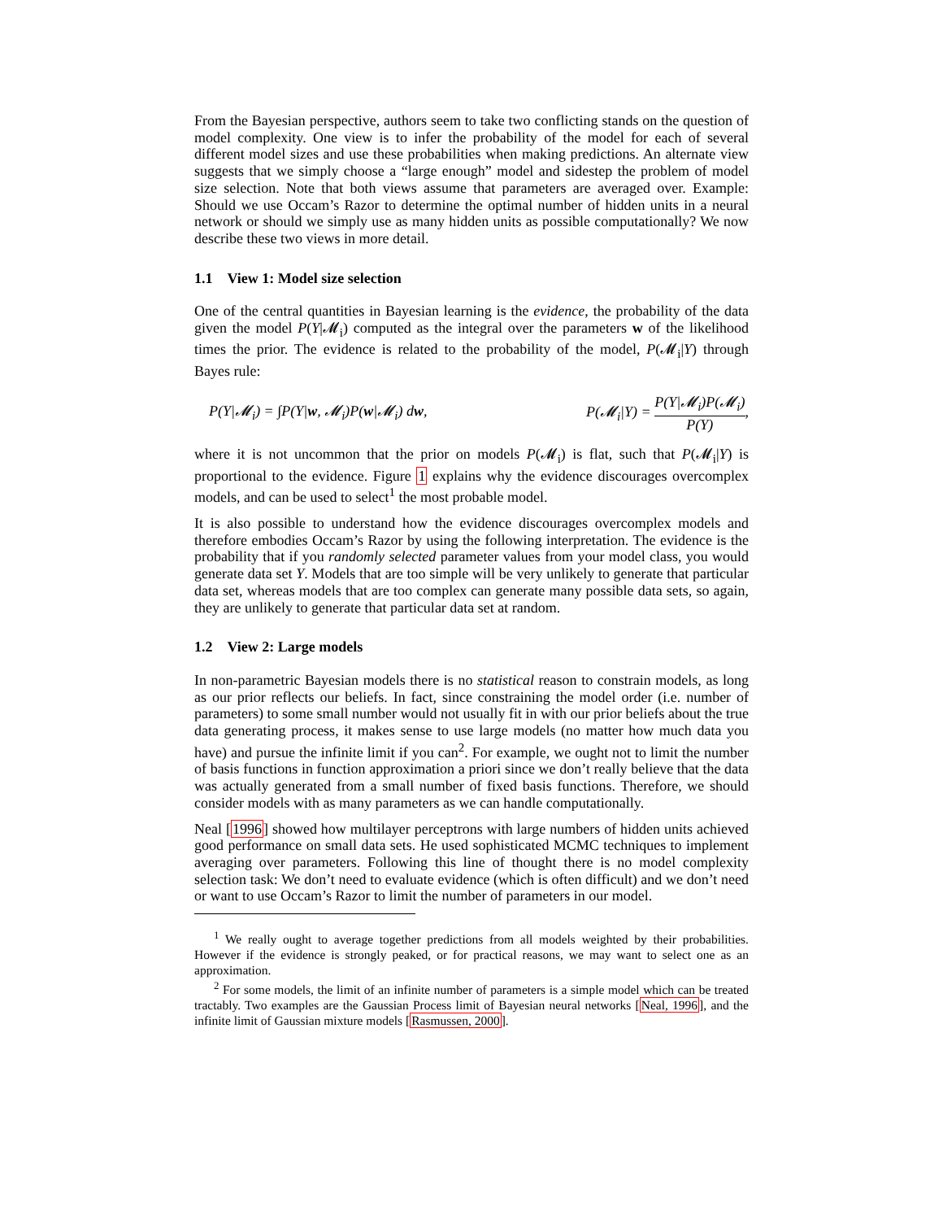From the Bayesian perspective, authors seem to take two conflicting stands on the question of model complexity. One view is to infer the probability of the model for each of several different model sizes and use these probabilities when making predictions. An alternate view suggests that we simply choose a “large enough” model and sidestep the problem of model size selection. Note that both views assume that parameters are averaged over. Example: Should we use Occam’s Razor to determine the optimal number of hidden units in a neural network or should we simply use as many hidden units as possible computationally? We now describe these two views in more detail.
1.1 View 1: Model size selection
One of the central quantities in Bayesian learning is the evidence, the probability of the data given the model P(Y|𝓜<sub>i</sub>) computed as the integral over the parameters w of the likelihood times the prior. The evidence is related to the probability of the model, P(𝓜<sub>i</sub>|Y) through Bayes rule:
P(Y|𝓜<sub>i</sub>) = ∫P(Y|w, 𝓜<sub>i</sub>)P(w|𝓜<sub>i</sub>) dw, P(𝓜<sub>i</sub>|Y) = P(Y|𝓜<sub>i</sub>)P(𝓜<sub>i</sub>) P(Y),
where it is not uncommon that the prior on models P(𝓜<sub>i</sub>) is flat, such that P(𝓜<sub>i</sub>|Y) is proportional to the evidence. Figure 1 explains why the evidence discourages overcomplex models, and can be used to select<sup>1</sup> the most probable model.
It is also possible to understand how the evidence discourages overcomplex models and therefore embodies Occam’s Razor by using the following interpretation. The evidence is the probability that if you randomly selected parameter values from your model class, you would generate data set Y. Models that are too simple will be very unlikely to generate that particular data set, whereas models that are too complex can generate many possible data sets, so again, they are unlikely to generate that particular data set at random.
1.2 View 2: Large models
In non-parametric Bayesian models there is no statistical reason to constrain models, as long as our prior reflects our beliefs. In fact, since constraining the model order (i.e. number of parameters) to some small number would not usually fit in with our prior beliefs about the true data generating process, it makes sense to use large models (no matter how much data you have) and pursue the infinite limit if you can<sup>2</sup>. For example, we ought not to limit the number of basis functions in function approximation a priori since we don’t really believe that the data was actually generated from a small number of fixed basis functions. Therefore, we should consider models with as many parameters as we can handle computationally.
Neal [1996] showed how multilayer perceptrons with large numbers of hidden units achieved good performance on small data sets. He used sophisticated MCMC techniques to implement averaging over parameters. Following this line of thought there is no model complexity selection task: We don’t need to evaluate evidence (which is often difficult) and we don’t need or want to use Occam’s Razor to limit the number of parameters in our model.
<sup>1</sup> We really ought to average together predictions from all models weighted by their probabilities. However if the evidence is strongly peaked, or for practical reasons, we may want to select one as an approximation.
<sup>2</sup> For some models, the limit of an infinite number of parameters is a simple model which can be treated tractably. Two examples are the Gaussian Process limit of Bayesian neural networks [Neal, 1996], and the infinite limit of Gaussian mixture models [Rasmussen, 2000].